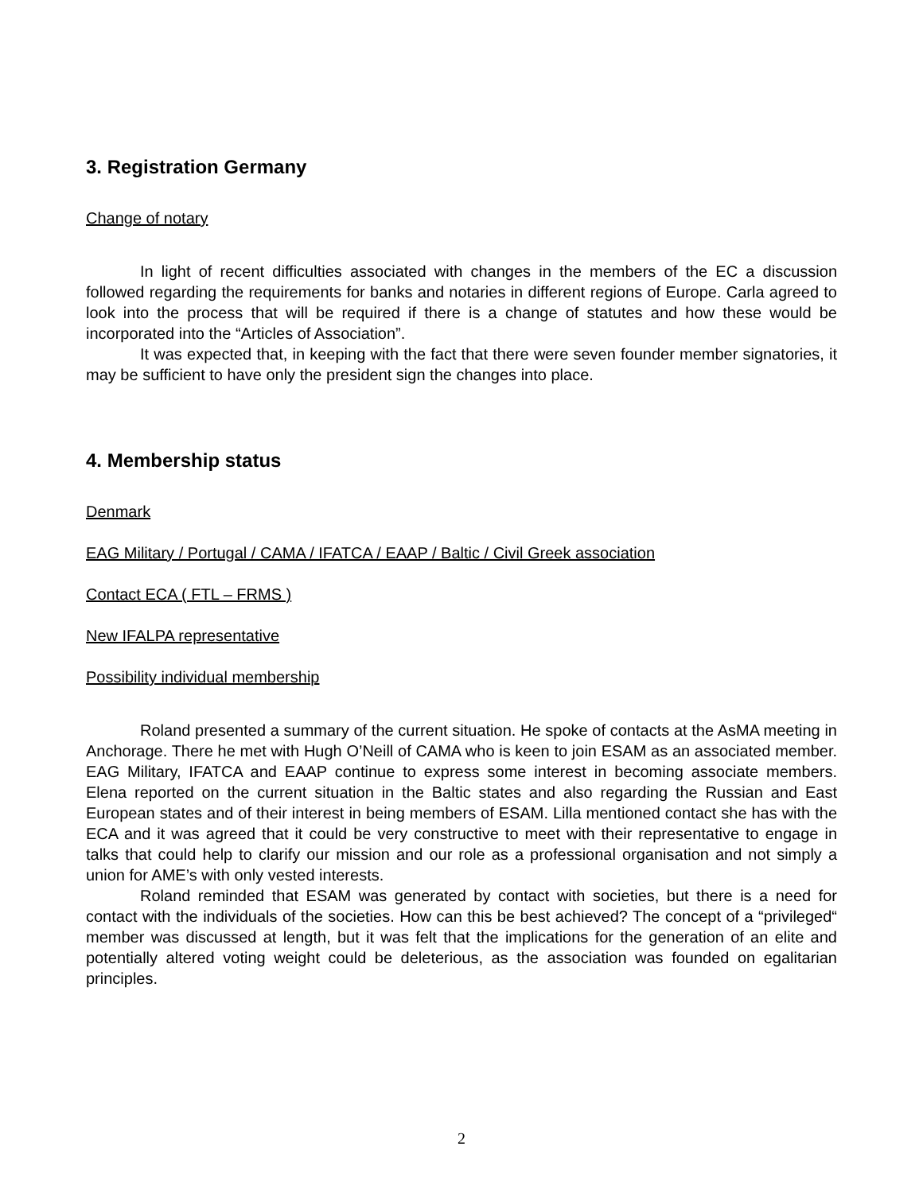3. Registration Germany
Change of notary
In light of recent difficulties associated with changes in the members of the EC a discussion followed regarding the requirements for banks and notaries in different regions of Europe. Carla agreed to look into the process that will be required if there is a change of statutes and how these would be incorporated into the “Articles of Association”.
It was expected that, in keeping with the fact that there were seven founder member signatories, it may be sufficient to have only the president sign the changes into place.
4. Membership status
Denmark
EAG Military / Portugal / CAMA / IFATCA / EAAP / Baltic / Civil Greek association
Contact ECA ( FTL – FRMS )
New IFALPA representative
Possibility individual membership
Roland presented a summary of the current situation. He spoke of contacts at the AsMA meeting in Anchorage. There he met with Hugh O’Neill of CAMA who is keen to join ESAM as an associated member. EAG Military, IFATCA and EAAP continue to express some interest in becoming associate members. Elena reported on the current situation in the Baltic states and also regarding the Russian and East European states and of their interest in being members of ESAM. Lilla mentioned contact she has with the ECA and it was agreed that it could be very constructive to meet with their representative to engage in talks that could help to clarify our mission and our role as a professional organisation and not simply a union for AME’s with only vested interests.
Roland reminded that ESAM was generated by contact with societies, but there is a need for contact with the individuals of the societies. How can this be best achieved? The concept of a “privileged“ member was discussed at length, but it was felt that the implications for the generation of an elite and potentially altered voting weight could be deleterious, as the association was founded on egalitarian principles.
2